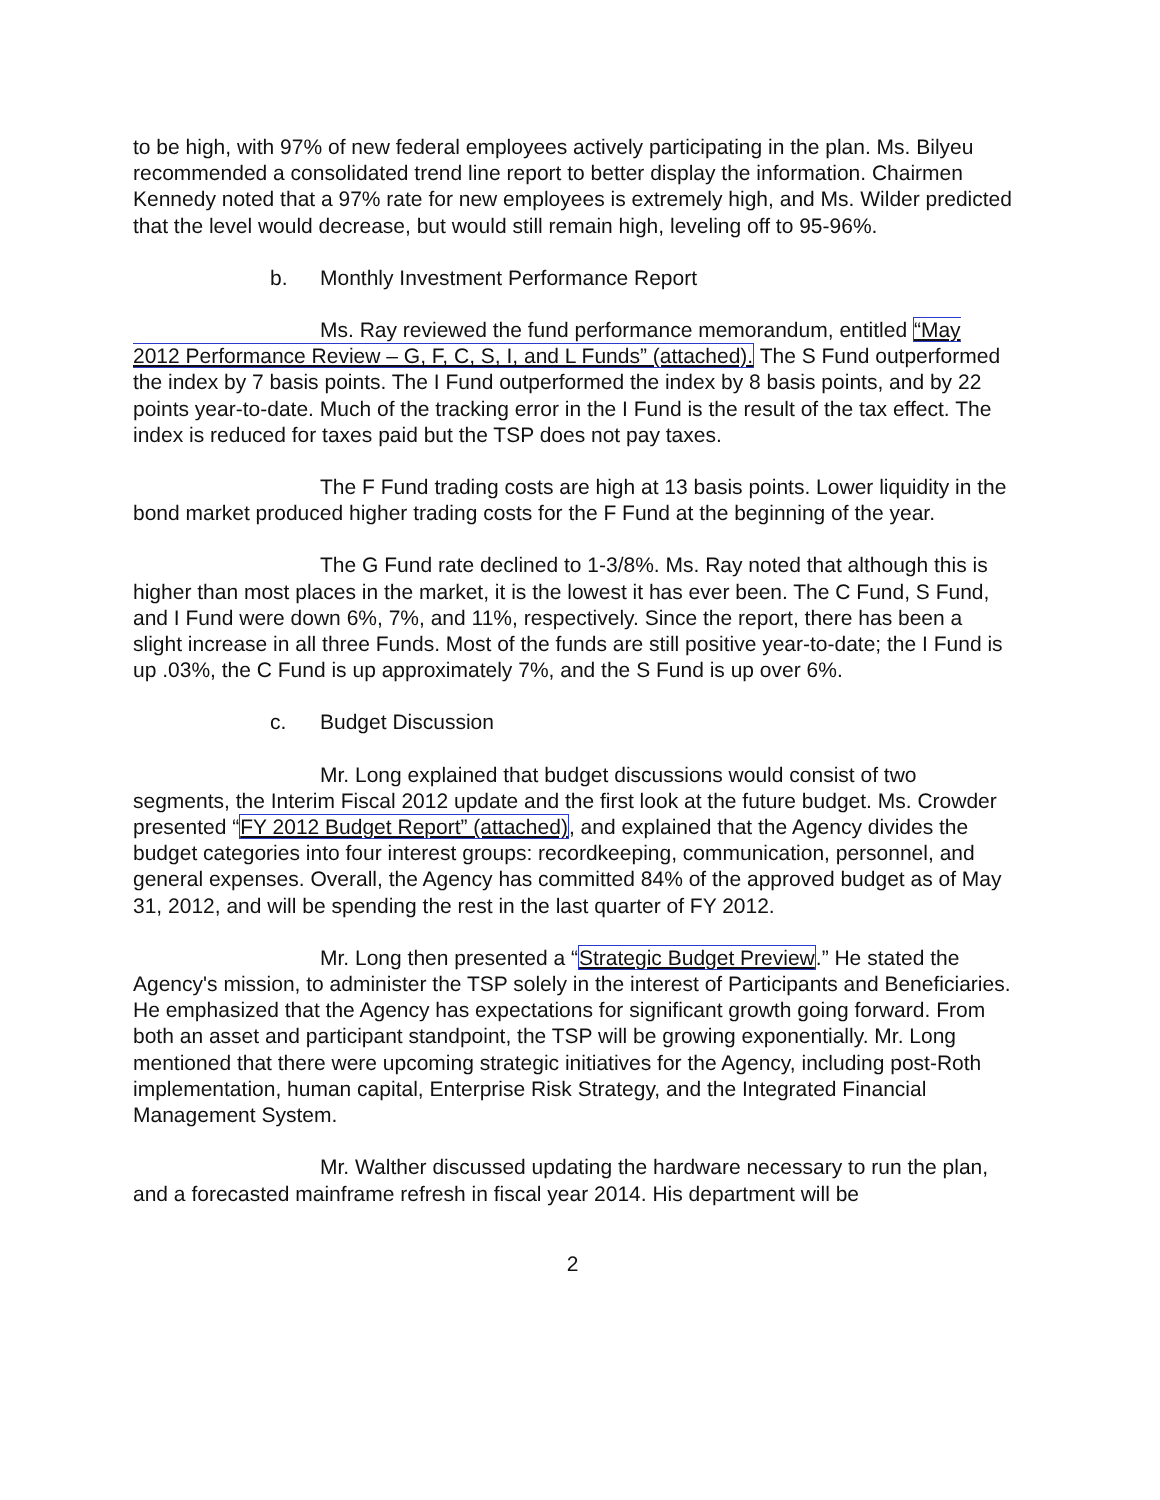to be high, with 97% of new federal employees actively participating in the plan. Ms. Bilyeu recommended a consolidated trend line report to better display the information. Chairmen Kennedy noted that a 97% rate for new employees is extremely high, and Ms. Wilder predicted that the level would decrease, but would still remain high, leveling off to 95-96%.
b. Monthly Investment Performance Report
Ms. Ray reviewed the fund performance memorandum, entitled “May 2012 Performance Review – G, F, C, S, I, and L Funds” (attached). The S Fund outperformed the index by 7 basis points. The I Fund outperformed the index by 8 basis points, and by 22 points year-to-date. Much of the tracking error in the I Fund is the result of the tax effect. The index is reduced for taxes paid but the TSP does not pay taxes.
The F Fund trading costs are high at 13 basis points. Lower liquidity in the bond market produced higher trading costs for the F Fund at the beginning of the year.
The G Fund rate declined to 1-3/8%. Ms. Ray noted that although this is higher than most places in the market, it is the lowest it has ever been. The C Fund, S Fund, and I Fund were down 6%, 7%, and 11%, respectively. Since the report, there has been a slight increase in all three Funds. Most of the funds are still positive year-to-date; the I Fund is up .03%, the C Fund is up approximately 7%, and the S Fund is up over 6%.
c. Budget Discussion
Mr. Long explained that budget discussions would consist of two segments, the Interim Fiscal 2012 update and the first look at the future budget. Ms. Crowder presented “FY 2012 Budget Report” (attached), and explained that the Agency divides the budget categories into four interest groups: recordkeeping, communication, personnel, and general expenses. Overall, the Agency has committed 84% of the approved budget as of May 31, 2012, and will be spending the rest in the last quarter of FY 2012.
Mr. Long then presented a “Strategic Budget Preview.” He stated the Agency's mission, to administer the TSP solely in the interest of Participants and Beneficiaries. He emphasized that the Agency has expectations for significant growth going forward. From both an asset and participant standpoint, the TSP will be growing exponentially. Mr. Long mentioned that there were upcoming strategic initiatives for the Agency, including post-Roth implementation, human capital, Enterprise Risk Strategy, and the Integrated Financial Management System.
Mr. Walther discussed updating the hardware necessary to run the plan, and a forecasted mainframe refresh in fiscal year 2014. His department will be
2